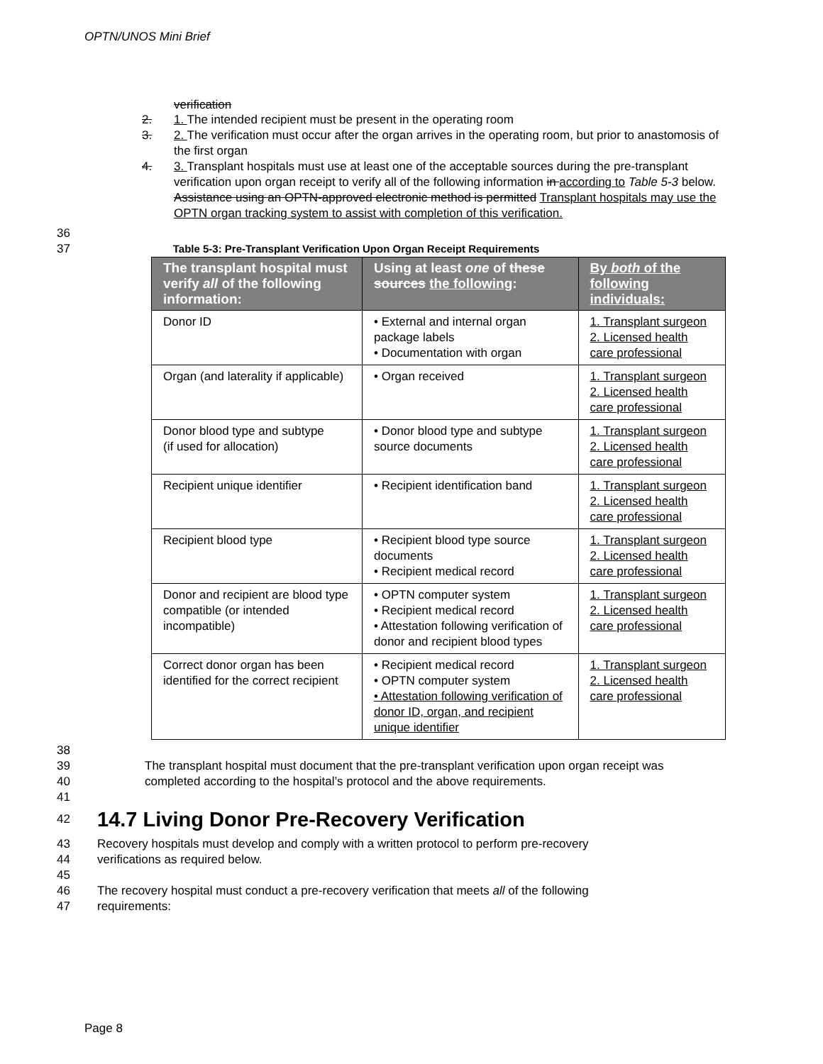OPTN/UNOS Mini Brief
verification
2. 1. The intended recipient must be present in the operating room
3. 2. The verification must occur after the organ arrives in the operating room, but prior to anastomosis of the first organ
4. 3. Transplant hospitals must use at least one of the acceptable sources during the pre-transplant verification upon organ receipt to verify all of the following information in according to Table 5-3 below. Assistance using an OPTN-approved electronic method is permitted Transplant hospitals may use the OPTN organ tracking system to assist with completion of this verification.
36
37 Table 5-3: Pre-Transplant Verification Upon Organ Receipt Requirements
| The transplant hospital must verify all of the following information: | Using at least one of these sources the following : | By both of the following individuals: |
| --- | --- | --- |
| Donor ID | • External and internal organ package labels • Documentation with organ | 1. Transplant surgeon 2. Licensed health care professional |
| Organ (and laterality if applicable) | • Organ received | 1. Transplant surgeon 2. Licensed health care professional |
| Donor blood type and subtype (if used for allocation) | • Donor blood type and subtype source documents | 1. Transplant surgeon 2. Licensed health care professional |
| Recipient unique identifier | • Recipient identification band | 1. Transplant surgeon 2. Licensed health care professional |
| Recipient blood type | • Recipient blood type source documents • Recipient medical record | 1. Transplant surgeon 2. Licensed health care professional |
| Donor and recipient are blood type compatible (or intended incompatible) | • OPTN computer system • Recipient medical record • Attestation following verification of donor and recipient blood types | 1. Transplant surgeon 2. Licensed health care professional |
| Correct donor organ has been identified for the correct recipient | • Recipient medical record • OPTN computer system • Attestation following verification of donor ID, organ, and recipient unique identifier | 1. Transplant surgeon 2. Licensed health care professional |
38
39 The transplant hospital must document that the pre-transplant verification upon organ receipt was
40 completed according to the hospital’s protocol and the above requirements.
41
42
14.7 Living Donor Pre-Recovery Verification
43 Recovery hospitals must develop and comply with a written protocol to perform pre-recovery
44 verifications as required below.
45
46 The recovery hospital must conduct a pre-recovery verification that meets all of the following
47 requirements:
Page 8